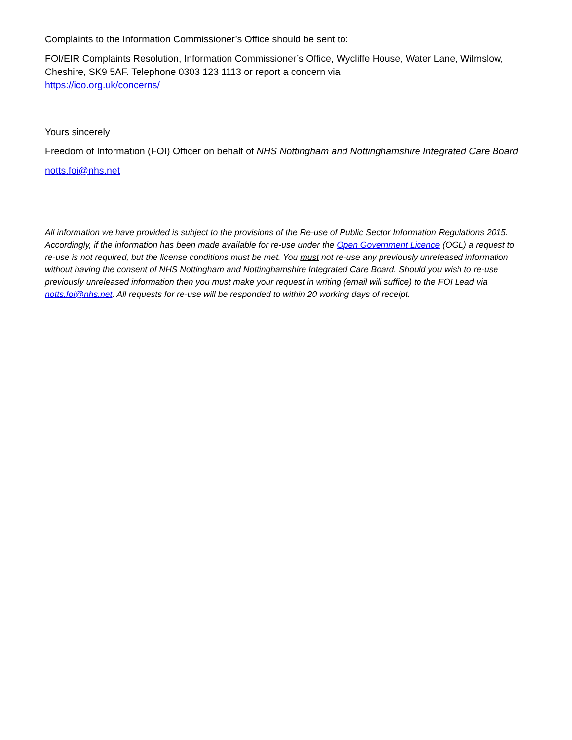Complaints to the Information Commissioner’s Office should be sent to:
FOI/EIR Complaints Resolution, Information Commissioner’s Office, Wycliffe House, Water Lane, Wilmslow, Cheshire, SK9 5AF. Telephone 0303 123 1113 or report a concern via
https://ico.org.uk/concerns/
Yours sincerely
Freedom of Information (FOI) Officer on behalf of NHS Nottingham and Nottinghamshire Integrated Care Board
notts.foi@nhs.net
All information we have provided is subject to the provisions of the Re-use of Public Sector Information Regulations 2015. Accordingly, if the information has been made available for re-use under the Open Government Licence (OGL) a request to re-use is not required, but the license conditions must be met. You must not re-use any previously unreleased information without having the consent of NHS Nottingham and Nottinghamshire Integrated Care Board. Should you wish to re-use previously unreleased information then you must make your request in writing (email will suffice) to the FOI Lead via notts.foi@nhs.net. All requests for re-use will be responded to within 20 working days of receipt.